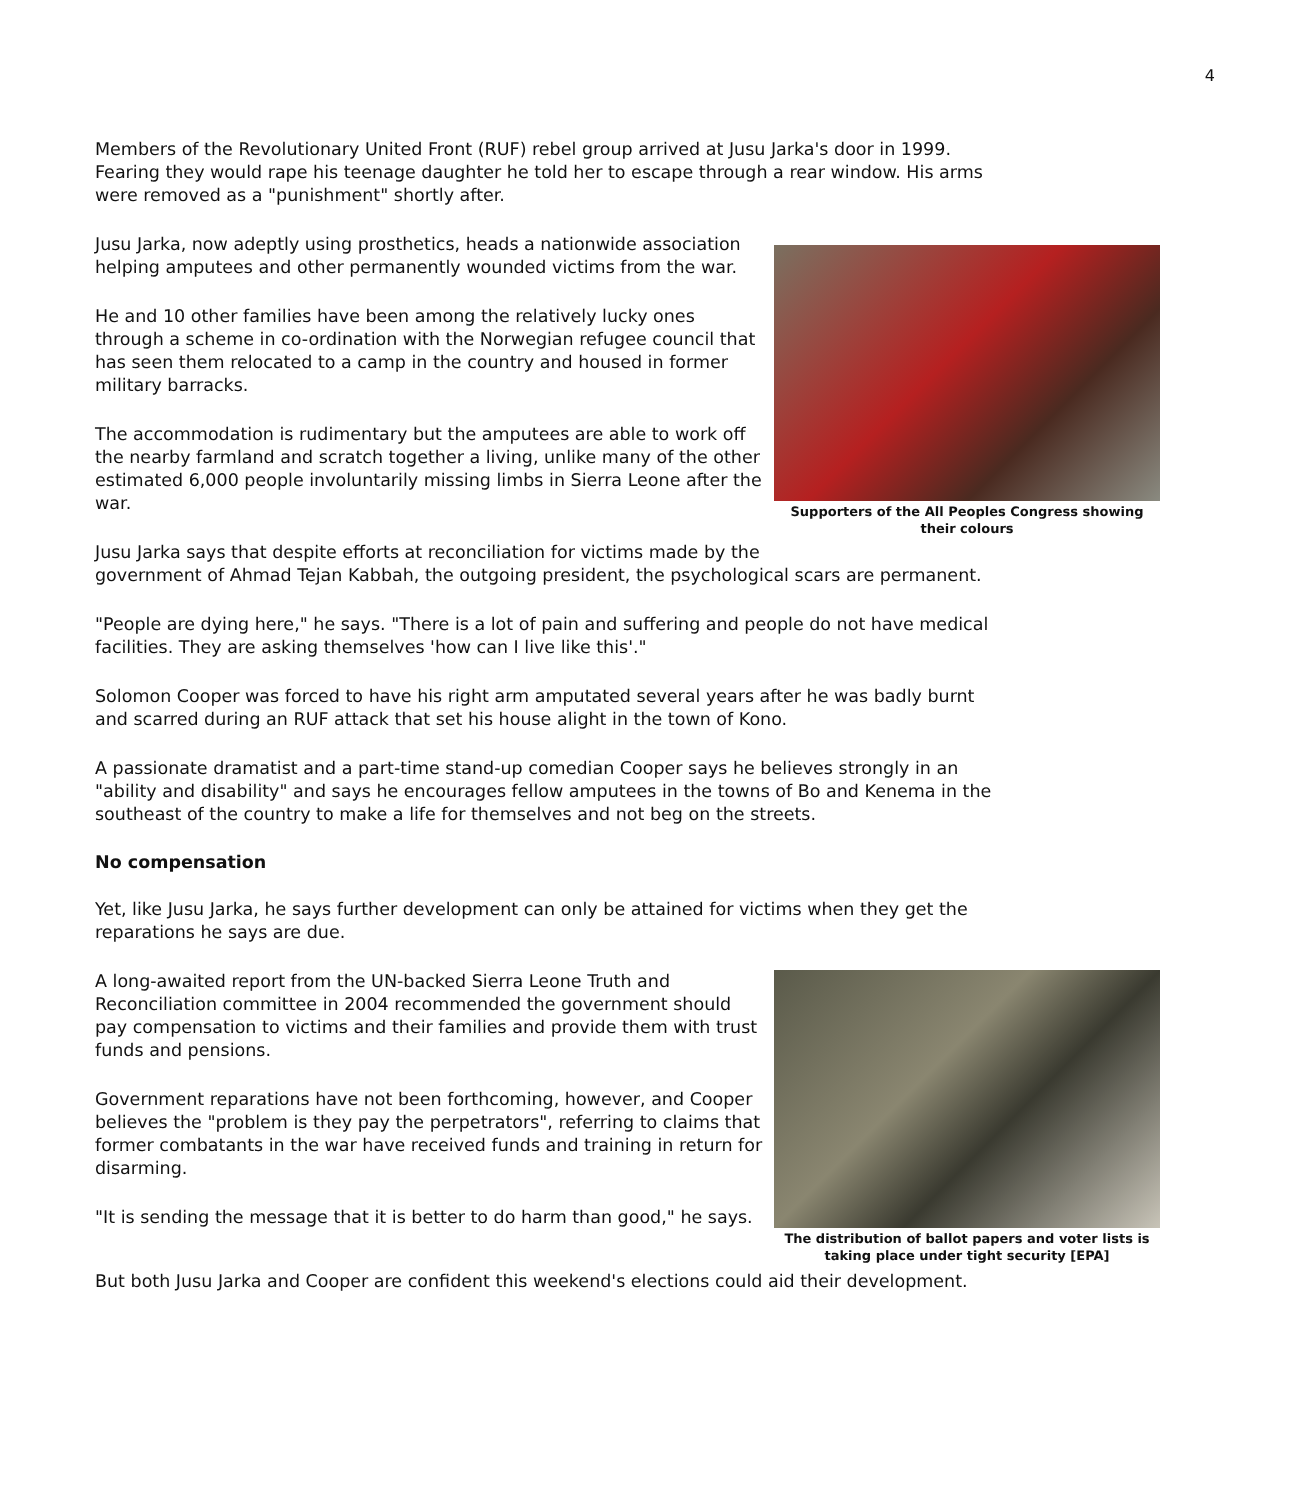4
Members of the Revolutionary United Front (RUF) rebel group arrived at Jusu Jarka's door in 1999. Fearing they would rape his teenage daughter he told her to escape through a rear window. His arms were removed as a "punishment" shortly after.
Supporters of the All Peoples Congress showing their colours
Jusu Jarka, now adeptly using prosthetics, heads a nationwide association helping amputees and other permanently wounded victims from the war.
He and 10 other families have been among the relatively lucky ones through a scheme in co-ordination with the Norwegian refugee council that has seen them relocated to a camp in the country and housed in former military barracks.
The accommodation is rudimentary but the amputees are able to work off the nearby farmland and scratch together a living, unlike many of the other estimated 6,000 people involuntarily missing limbs in Sierra Leone after the war.
Jusu Jarka says that despite efforts at reconciliation for victims made by the government of Ahmad Tejan Kabbah, the outgoing president, the psychological scars are permanent.
"People are dying here," he says. "There is a lot of pain and suffering and people do not have medical facilities. They are asking themselves 'how can I live like this'."
Solomon Cooper was forced to have his right arm amputated several years after he was badly burnt and scarred during an RUF attack that set his house alight in the town of Kono.
A passionate dramatist and a part-time stand-up comedian Cooper says he believes strongly in an "ability and disability" and says he encourages fellow amputees in the towns of Bo and Kenema in the southeast of the country to make a life for themselves and not beg on the streets.
No compensation
Yet, like Jusu Jarka, he says further development can only be attained for victims when they get the reparations he says are due.
The distribution of ballot papers and voter lists is taking place under tight security [EPA]
A long-awaited report from the UN-backed Sierra Leone Truth and Reconciliation committee in 2004 recommended the government should pay compensation to victims and their families and provide them with trust funds and pensions.
Government reparations have not been forthcoming, however, and Cooper believes the "problem is they pay the perpetrators", referring to claims that former combatants in the war have received funds and training in return for disarming.
"It is sending the message that it is better to do harm than good," he says.
But both Jusu Jarka and Cooper are confident this weekend's elections could aid their development.